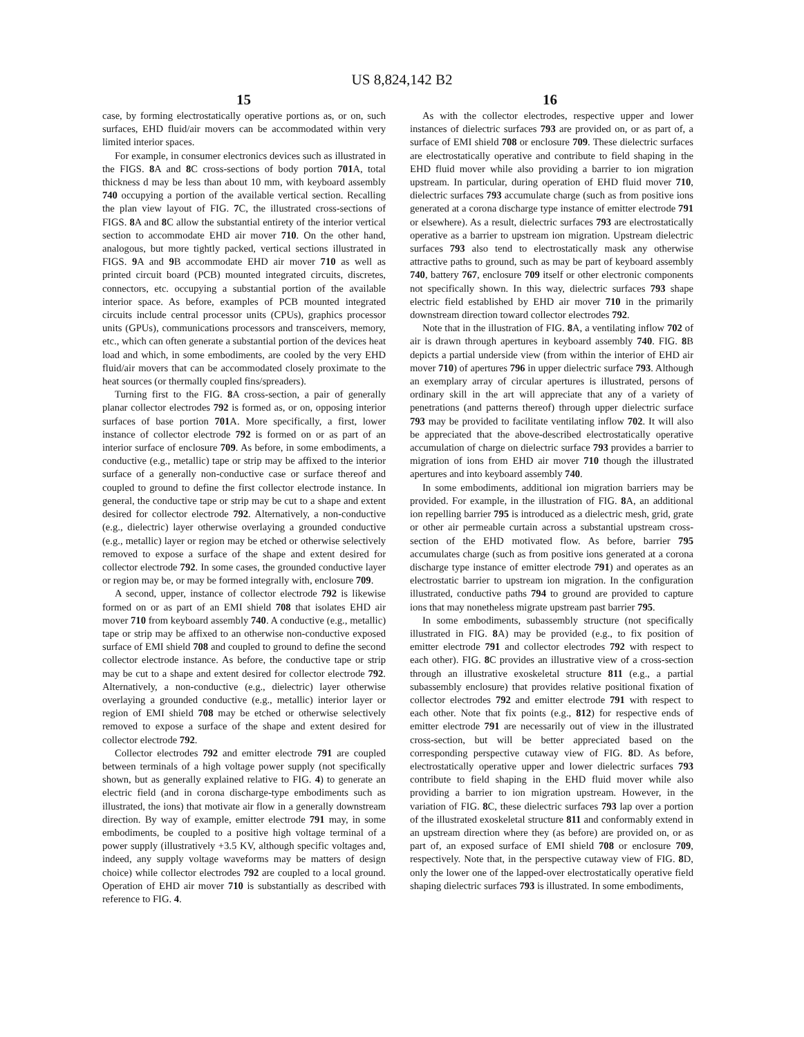US 8,824,142 B2
15 16
case, by forming electrostatically operative portions as, or on, such surfaces, EHD fluid/air movers can be accommodated within very limited interior spaces.
For example, in consumer electronics devices such as illustrated in the FIGS. 8 A and 8 C cross-sections of body portion 701 A, total thickness d may be less than about 10 mm, with keyboard assembly 740 occupying a portion of the available vertical section. Recalling the plan view layout of FIG. 7 C, the illustrated cross-sections of FIGS. 8 A and 8 C allow the substantial entirety of the interior vertical section to accommodate EHD air mover 710. On the other hand, analogous, but more tightly packed, vertical sections illustrated in FIGS. 9 A and 9 B accommodate EHD air mover 710 as well as printed circuit board (PCB) mounted integrated circuits, discretes, connectors, etc. occupying a substantial portion of the available interior space. As before, examples of PCB mounted integrated circuits include central processor units (CPUs), graphics processor units (GPUs), communications processors and transceivers, memory, etc., which can often generate a substantial portion of the devices heat load and which, in some embodiments, are cooled by the very EHD fluid/air movers that can be accommodated closely proximate to the heat sources (or thermally coupled fins/spreaders).
Turning first to the FIG. 8 A cross-section, a pair of generally planar collector electrodes 792 is formed as, or on, opposing interior surfaces of base portion 701 A. More specifically, a first, lower instance of collector electrode 792 is formed on or as part of an interior surface of enclosure 709. As before, in some embodiments, a conductive (e.g., metallic) tape or strip may be affixed to the interior surface of a generally non-conductive case or surface thereof and coupled to ground to define the first collector electrode instance. In general, the conductive tape or strip may be cut to a shape and extent desired for collector electrode 792. Alternatively, a non-conductive (e.g., dielectric) layer otherwise overlaying a grounded conductive (e.g., metallic) layer or region may be etched or otherwise selectively removed to expose a surface of the shape and extent desired for collector electrode 792. In some cases, the grounded conductive layer or region may be, or may be formed integrally with, enclosure 709.
A second, upper, instance of collector electrode 792 is likewise formed on or as part of an EMI shield 708 that isolates EHD air mover 710 from keyboard assembly 740. A conductive (e.g., metallic) tape or strip may be affixed to an otherwise non-conductive exposed surface of EMI shield 708 and coupled to ground to define the second collector electrode instance. As before, the conductive tape or strip may be cut to a shape and extent desired for collector electrode 792. Alternatively, a non-conductive (e.g., dielectric) layer otherwise overlaying a grounded conductive (e.g., metallic) interior layer or region of EMI shield 708 may be etched or otherwise selectively removed to expose a surface of the shape and extent desired for collector electrode 792.
Collector electrodes 792 and emitter electrode 791 are coupled between terminals of a high voltage power supply (not specifically shown, but as generally explained relative to FIG. 4) to generate an electric field (and in corona discharge-type embodiments such as illustrated, the ions) that motivate air flow in a generally downstream direction. By way of example, emitter electrode 791 may, in some embodiments, be coupled to a positive high voltage terminal of a power supply (illustratively +3.5 KV, although specific voltages and, indeed, any supply voltage waveforms may be matters of design choice) while collector electrodes 792 are coupled to a local ground. Operation of EHD air mover 710 is substantially as described with reference to FIG. 4.
As with the collector electrodes, respective upper and lower instances of dielectric surfaces 793 are provided on, or as part of, a surface of EMI shield 708 or enclosure 709. These dielectric surfaces are electrostatically operative and contribute to field shaping in the EHD fluid mover while also providing a barrier to ion migration upstream. In particular, during operation of EHD fluid mover 710, dielectric surfaces 793 accumulate charge (such as from positive ions generated at a corona discharge type instance of emitter electrode 791 or elsewhere). As a result, dielectric surfaces 793 are electrostatically operative as a barrier to upstream ion migration. Upstream dielectric surfaces 793 also tend to electrostatically mask any otherwise attractive paths to ground, such as may be part of keyboard assembly 740, battery 767, enclosure 709 itself or other electronic components not specifically shown. In this way, dielectric surfaces 793 shape electric field established by EHD air mover 710 in the primarily downstream direction toward collector electrodes 792.
Note that in the illustration of FIG. 8 A, a ventilating inflow 702 of air is drawn through apertures in keyboard assembly 740. FIG. 8 B depicts a partial underside view (from within the interior of EHD air mover 710) of apertures 796 in upper dielectric surface 793. Although an exemplary array of circular apertures is illustrated, persons of ordinary skill in the art will appreciate that any of a variety of penetrations (and patterns thereof) through upper dielectric surface 793 may be provided to facilitate ventilating inflow 702. It will also be appreciated that the above-described electrostatically operative accumulation of charge on dielectric surface 793 provides a barrier to migration of ions from EHD air mover 710 though the illustrated apertures and into keyboard assembly 740.
In some embodiments, additional ion migration barriers may be provided. For example, in the illustration of FIG. 8 A, an additional ion repelling barrier 795 is introduced as a dielectric mesh, grid, grate or other air permeable curtain across a substantial upstream cross-section of the EHD motivated flow. As before, barrier 795 accumulates charge (such as from positive ions generated at a corona discharge type instance of emitter electrode 791) and operates as an electrostatic barrier to upstream ion migration. In the configuration illustrated, conductive paths 794 to ground are provided to capture ions that may nonetheless migrate upstream past barrier 795.
In some embodiments, subassembly structure (not specifically illustrated in FIG. 8 A) may be provided (e.g., to fix position of emitter electrode 791 and collector electrodes 792 with respect to each other). FIG. 8 C provides an illustrative view of a cross-section through an illustrative exoskeletal structure 811 (e.g., a partial subassembly enclosure) that provides relative positional fixation of collector electrodes 792 and emitter electrode 791 with respect to each other. Note that fix points (e.g., 812) for respective ends of emitter electrode 791 are necessarily out of view in the illustrated cross-section, but will be better appreciated based on the corresponding perspective cutaway view of FIG. 8 D. As before, electrostatically operative upper and lower dielectric surfaces 793 contribute to field shaping in the EHD fluid mover while also providing a barrier to ion migration upstream. However, in the variation of FIG. 8 C, these dielectric surfaces 793 lap over a portion of the illustrated exoskeletal structure 811 and conformably extend in an upstream direction where they (as before) are provided on, or as part of, an exposed surface of EMI shield 708 or enclosure 709, respectively. Note that, in the perspective cutaway view of FIG. 8 D, only the lower one of the lapped-over electrostatically operative field shaping dielectric surfaces 793 is illustrated. In some embodiments,